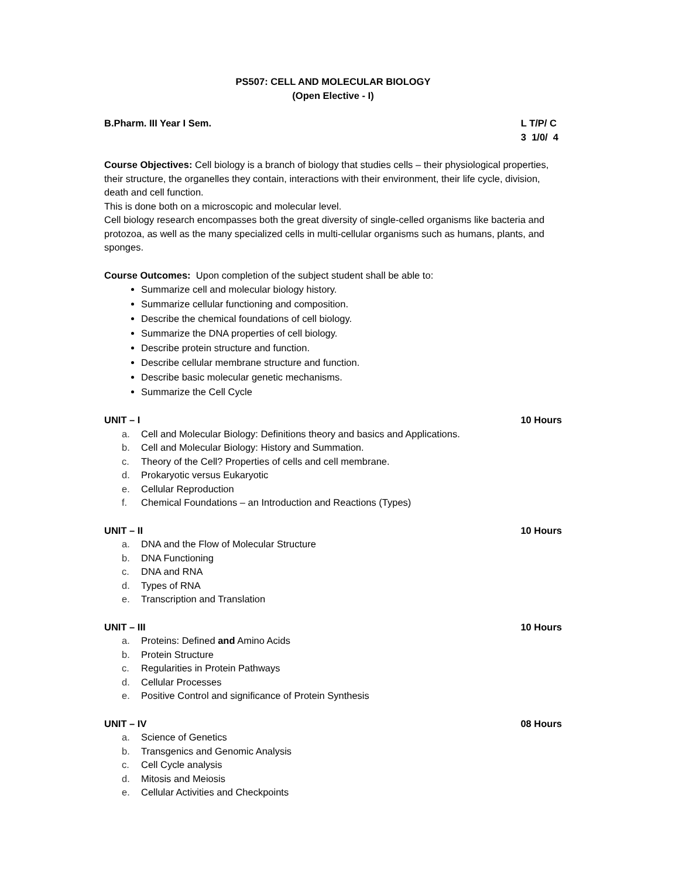PS507: CELL AND MOLECULAR BIOLOGY
(Open Elective - I)
B.Pharm. III Year I Sem. L T/P/ C
3 1/0/ 4
Course Objectives: Cell biology is a branch of biology that studies cells – their physiological properties, their structure, the organelles they contain, interactions with their environment, their life cycle, division, death and cell function.
This is done both on a microscopic and molecular level.
Cell biology research encompasses both the great diversity of single-celled organisms like bacteria and protozoa, as well as the many specialized cells in multi-cellular organisms such as humans, plants, and sponges.
Course Outcomes: Upon completion of the subject student shall be able to:
Summarize cell and molecular biology history.
Summarize cellular functioning and composition.
Describe the chemical foundations of cell biology.
Summarize the DNA properties of cell biology.
Describe protein structure and function.
Describe cellular membrane structure and function.
Describe basic molecular genetic mechanisms.
Summarize the Cell Cycle
UNIT – I 10 Hours
a. Cell and Molecular Biology: Definitions theory and basics and Applications.
b. Cell and Molecular Biology: History and Summation.
c. Theory of the Cell? Properties of cells and cell membrane.
d. Prokaryotic versus Eukaryotic
e. Cellular Reproduction
f. Chemical Foundations – an Introduction and Reactions (Types)
UNIT – II 10 Hours
a. DNA and the Flow of Molecular Structure
b. DNA Functioning
c. DNA and RNA
d. Types of RNA
e. Transcription and Translation
UNIT – III 10 Hours
a. Proteins: Defined and Amino Acids
b. Protein Structure
c. Regularities in Protein Pathways
d. Cellular Processes
e. Positive Control and significance of Protein Synthesis
UNIT – IV 08 Hours
a. Science of Genetics
b. Transgenics and Genomic Analysis
c. Cell Cycle analysis
d. Mitosis and Meiosis
e. Cellular Activities and Checkpoints